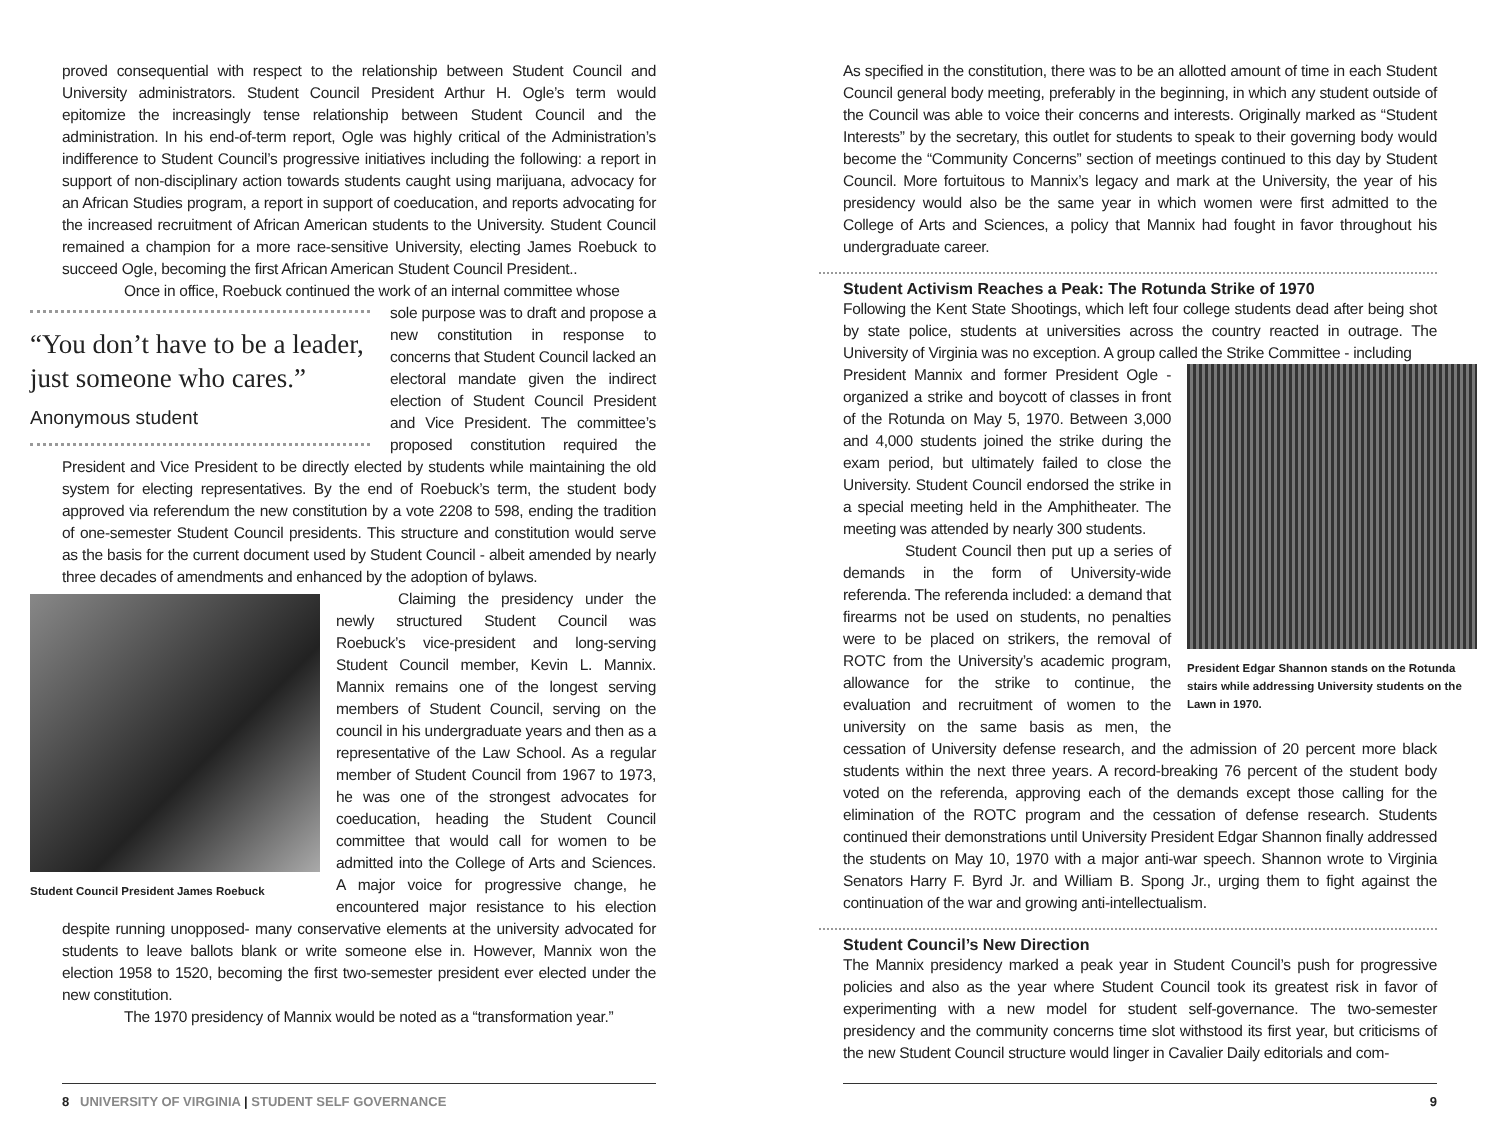proved consequential with respect to the relationship between Student Council and University administrators. Student Council President Arthur H. Ogle’s term would epitomize the increasingly tense relationship between Student Council and the administration. In his end-of-term report, Ogle was highly critical of the Administration’s indifference to Student Council’s progressive initiatives including the following: a report in support of non-disciplinary action towards students caught using marijuana, advocacy for an African Studies program, a report in support of coeducation, and reports advocating for the increased recruitment of African American students to the University. Student Council remained a champion for a more race-sensitive University, electing James Roebuck to succeed Ogle, becoming the first African American Student Council President..
Once in office, Roebuck continued the work of an internal committee whose
“You don’t have to be a leader, just someone who cares.”
Anonymous student
sole purpose was to draft and propose a new constitution in response to concerns that Student Council lacked an electoral mandate given the indirect election of Student Council President and Vice President. The committee’s proposed constitution required the President and Vice President to be directly elected by students while maintaining the old system for electing representatives. By the end of Roebuck’s term, the student body approved via referendum the new constitution by a vote 2208 to 598, ending the tradition of one-semester Student Council presidents. This structure and constitution would serve as the basis for the current document used by Student Council - albeit amended by nearly three decades of amendments and enhanced by the adoption of bylaws.
Student Council President James Roebuck
Claiming the presidency under the newly structured Student Council was Roebuck’s vice-president and long-serving Student Council member, Kevin L. Mannix. Mannix remains one of the longest serving members of Student Council, serving on the council in his undergraduate years and then as a representative of the Law School. As a regular member of Student Council from 1967 to 1973, he was one of the strongest advocates for coeducation, heading the Student Council committee that would call for women to be admitted into the College of Arts and Sciences. A major voice for progressive change, he encountered major resistance to his election despite running unopposed- many conservative elements at the university advocated for students to leave ballots blank or write someone else in. However, Mannix won the election 1958 to 1520, becoming the first two-semester president ever elected under the new constitution.
The 1970 presidency of Mannix would be noted as a “transformation year.”
8 UNIVERSITY OF VIRGINIA | STUDENT SELF GOVERNANCE
As specified in the constitution, there was to be an allotted amount of time in each Student Council general body meeting, preferably in the beginning, in which any student outside of the Council was able to voice their concerns and interests. Originally marked as “Student Interests” by the secretary, this outlet for students to speak to their governing body would become the “Community Concerns” section of meetings continued to this day by Student Council. More fortuitous to Mannix’s legacy and mark at the University, the year of his presidency would also be the same year in which women were first admitted to the College of Arts and Sciences, a policy that Mannix had fought in favor throughout his undergraduate career.
Student Activism Reaches a Peak: The Rotunda Strike of 1970
Following the Kent State Shootings, which left four college students dead after being shot by state police, students at universities across the country reacted in outrage. The University of Virginia was no exception. A group called the Strike Committee - including
President Edgar Shannon stands on the Rotunda stairs while addressing University students on the Lawn in 1970.
President Mannix and former President Ogle - organized a strike and boycott of classes in front of the Rotunda on May 5, 1970. Between 3,000 and 4,000 students joined the strike during the exam period, but ultimately failed to close the University. Student Council endorsed the strike in a special meeting held in the Amphitheater. The meeting was attended by nearly 300 students.
Student Council then put up a series of demands in the form of University-wide referenda. The referenda included: a demand that firearms not be used on students, no penalties were to be placed on strikers, the removal of ROTC from the University’s academic program, allowance for the strike to continue, the evaluation and recruitment of women to the university on the same basis as men, the cessation of University defense research, and the admission of 20 percent more black students within the next three years. A record-breaking 76 percent of the student body voted on the referenda, approving each of the demands except those calling for the elimination of the ROTC program and the cessation of defense research. Students continued their demonstrations until University President Edgar Shannon finally addressed the students on May 10, 1970 with a major anti-war speech. Shannon wrote to Virginia Senators Harry F. Byrd Jr. and William B. Spong Jr., urging them to fight against the continuation of the war and growing anti-intellectualism.
Student Council’s New Direction
The Mannix presidency marked a peak year in Student Council’s push for progressive policies and also as the year where Student Council took its greatest risk in favor of experimenting with a new model for student self-governance. The two-semester presidency and the community concerns time slot withstood its first year, but criticisms of the new Student Council structure would linger in Cavalier Daily editorials and com-
9